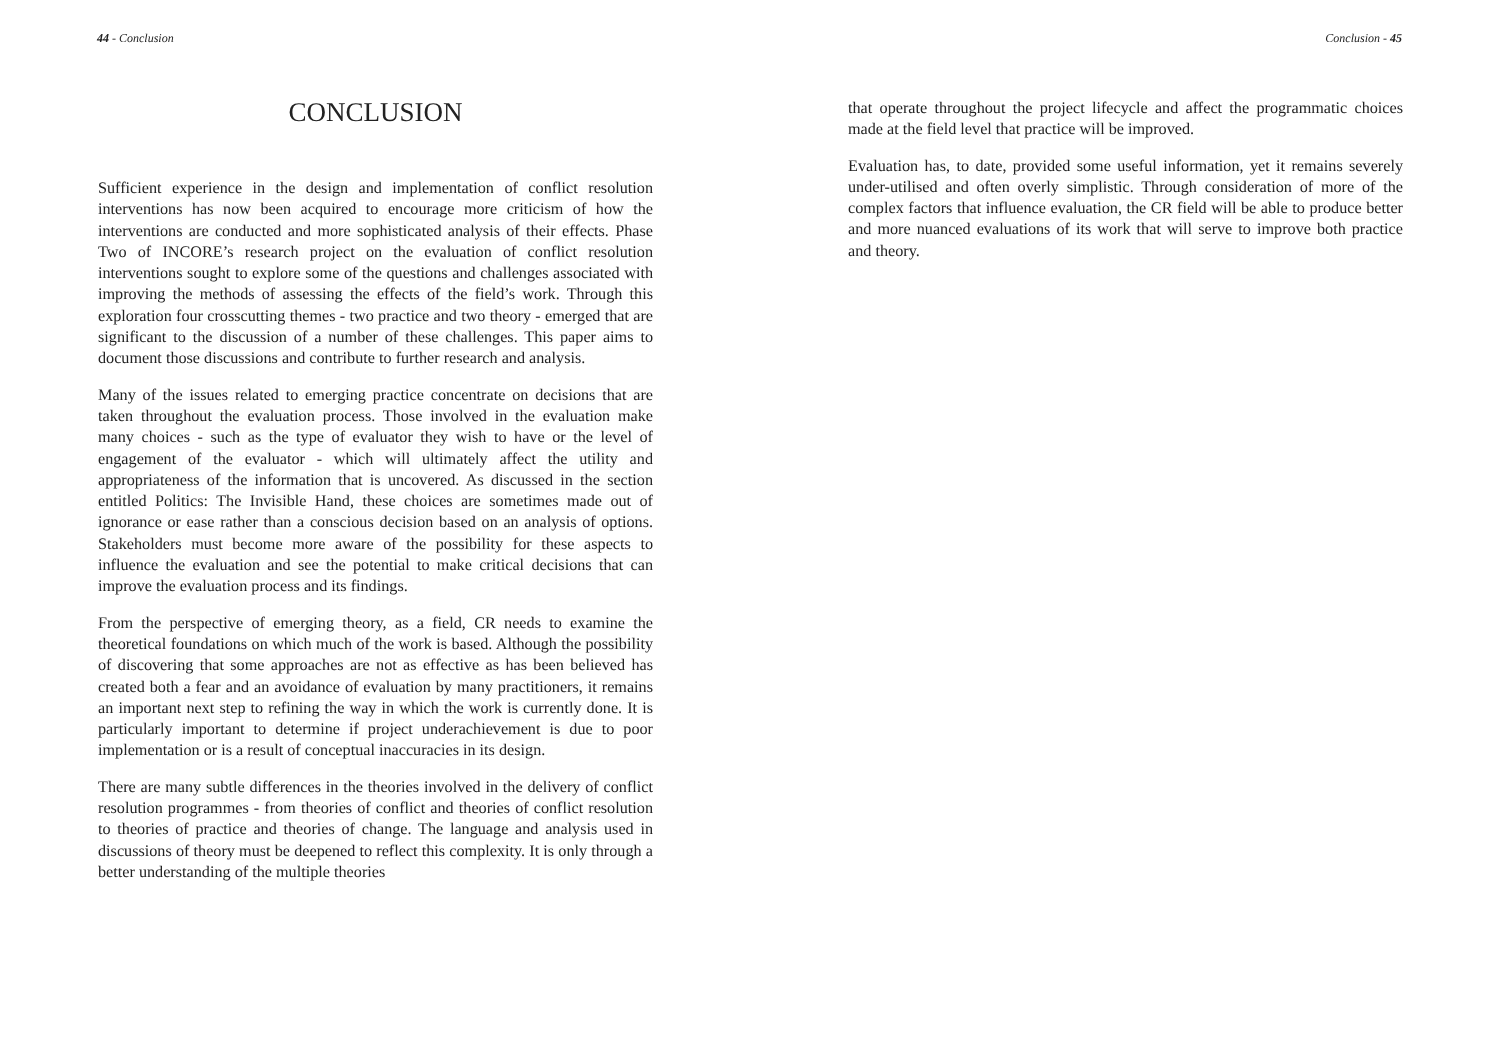44 - Conclusion
CONCLUSION
Sufficient experience in the design and implementation of conflict resolution interventions has now been acquired to encourage more criticism of how the interventions are conducted and more sophisticated analysis of their effects. Phase Two of INCORE’s research project on the evaluation of conflict resolution interventions sought to explore some of the questions and challenges associated with improving the methods of assessing the effects of the field’s work. Through this exploration four crosscutting themes - two practice and two theory - emerged that are significant to the discussion of a number of these challenges. This paper aims to document those discussions and contribute to further research and analysis.
Many of the issues related to emerging practice concentrate on decisions that are taken throughout the evaluation process. Those involved in the evaluation make many choices - such as the type of evaluator they wish to have or the level of engagement of the evaluator - which will ultimately affect the utility and appropriateness of the information that is uncovered. As discussed in the section entitled Politics: The Invisible Hand, these choices are sometimes made out of ignorance or ease rather than a conscious decision based on an analysis of options. Stakeholders must become more aware of the possibility for these aspects to influence the evaluation and see the potential to make critical decisions that can improve the evaluation process and its findings.
From the perspective of emerging theory, as a field, CR needs to examine the theoretical foundations on which much of the work is based. Although the possibility of discovering that some approaches are not as effective as has been believed has created both a fear and an avoidance of evaluation by many practitioners, it remains an important next step to refining the way in which the work is currently done. It is particularly important to determine if project underachievement is due to poor implementation or is a result of conceptual inaccuracies in its design.
There are many subtle differences in the theories involved in the delivery of conflict resolution programmes - from theories of conflict and theories of conflict resolution to theories of practice and theories of change. The language and analysis used in discussions of theory must be deepened to reflect this complexity. It is only through a better understanding of the multiple theories
Conclusion - 45
that operate throughout the project lifecycle and affect the programmatic choices made at the field level that practice will be improved.
Evaluation has, to date, provided some useful information, yet it remains severely under-utilised and often overly simplistic. Through consideration of more of the complex factors that influence evaluation, the CR field will be able to produce better and more nuanced evaluations of its work that will serve to improve both practice and theory.